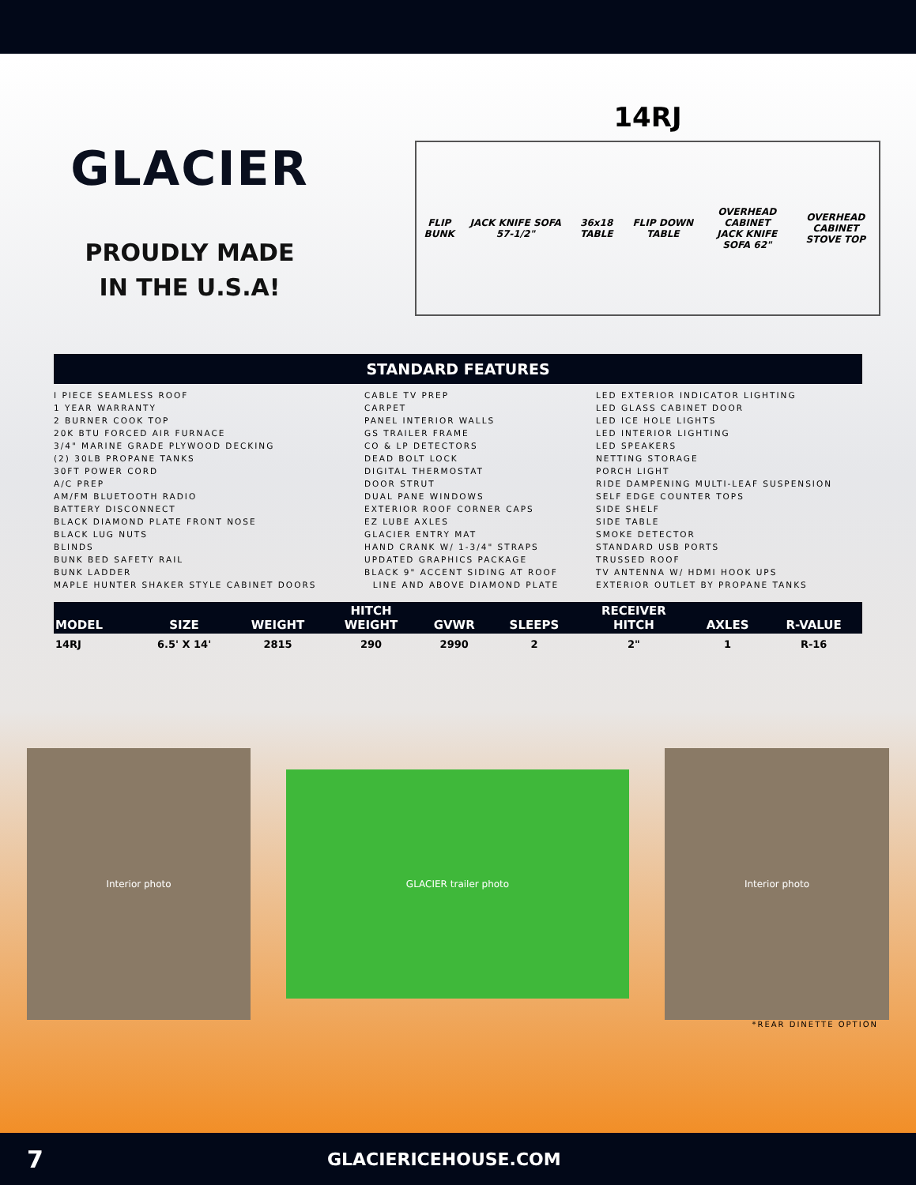GLACIER
PROUDLY MADE
IN THE U.S.A!
14RJ
FLIP BUNK JACK KNIFE SOFA 57-1/2" 36x18 TABLE FLIP DOWN TABLE OVERHEAD CABINET
JACK KNIFE SOFA 62" OVERHEAD CABINET
STOVE TOP
STANDARD FEATURES
I PIECE SEAMLESS ROOF 1 YEAR WARRANTY 2 BURNER COOK TOP 20K BTU FORCED AIR FURNACE 3/4" MARINE GRADE PLYWOOD DECKING (2) 30LB PROPANE TANKS 30FT POWER CORD A/C PREP AM/FM BLUETOOTH RADIO BATTERY DISCONNECT BLACK DIAMOND PLATE FRONT NOSE BLACK LUG NUTS BLINDS BUNK BED SAFETY RAIL BUNK LADDER MAPLE HUNTER SHAKER STYLE CABINET DOORS
CABLE TV PREP CARPET PANEL INTERIOR WALLS GS TRAILER FRAME CO & LP DETECTORS DEAD BOLT LOCK DIGITAL THERMOSTAT DOOR STRUT DUAL PANE WINDOWS EXTERIOR ROOF CORNER CAPS EZ LUBE AXLES GLACIER ENTRY MAT HAND CRANK W/ 1-3/4" STRAPS UPDATED GRAPHICS PACKAGE BLACK 9" ACCENT SIDING AT ROOF LINE AND ABOVE DIAMOND PLATE
LED EXTERIOR INDICATOR LIGHTING LED GLASS CABINET DOOR LED ICE HOLE LIGHTS LED INTERIOR LIGHTING LED SPEAKERS NETTING STORAGE PORCH LIGHT RIDE DAMPENING MULTI-LEAF SUSPENSION SELF EDGE COUNTER TOPS SIDE SHELF SIDE TABLE SMOKE DETECTOR STANDARD USB PORTS TRUSSED ROOF TV ANTENNA W/ HDMI HOOK UPS EXTERIOR OUTLET BY PROPANE TANKS
| MODEL | SIZE | WEIGHT | HITCH WEIGHT | GVWR | SLEEPS | RECEIVER HITCH | AXLES | R-VALUE |
| --- | --- | --- | --- | --- | --- | --- | --- | --- |
| 14RJ | 6.5' X 14' | 2815 | 290 | 2990 | 2 | 2" | 1 | R-16 |
Interior photo
GLACIER trailer photo
Interior photo
*REAR DINETTE OPTION
7 GLACIERICEHOUSE.COM